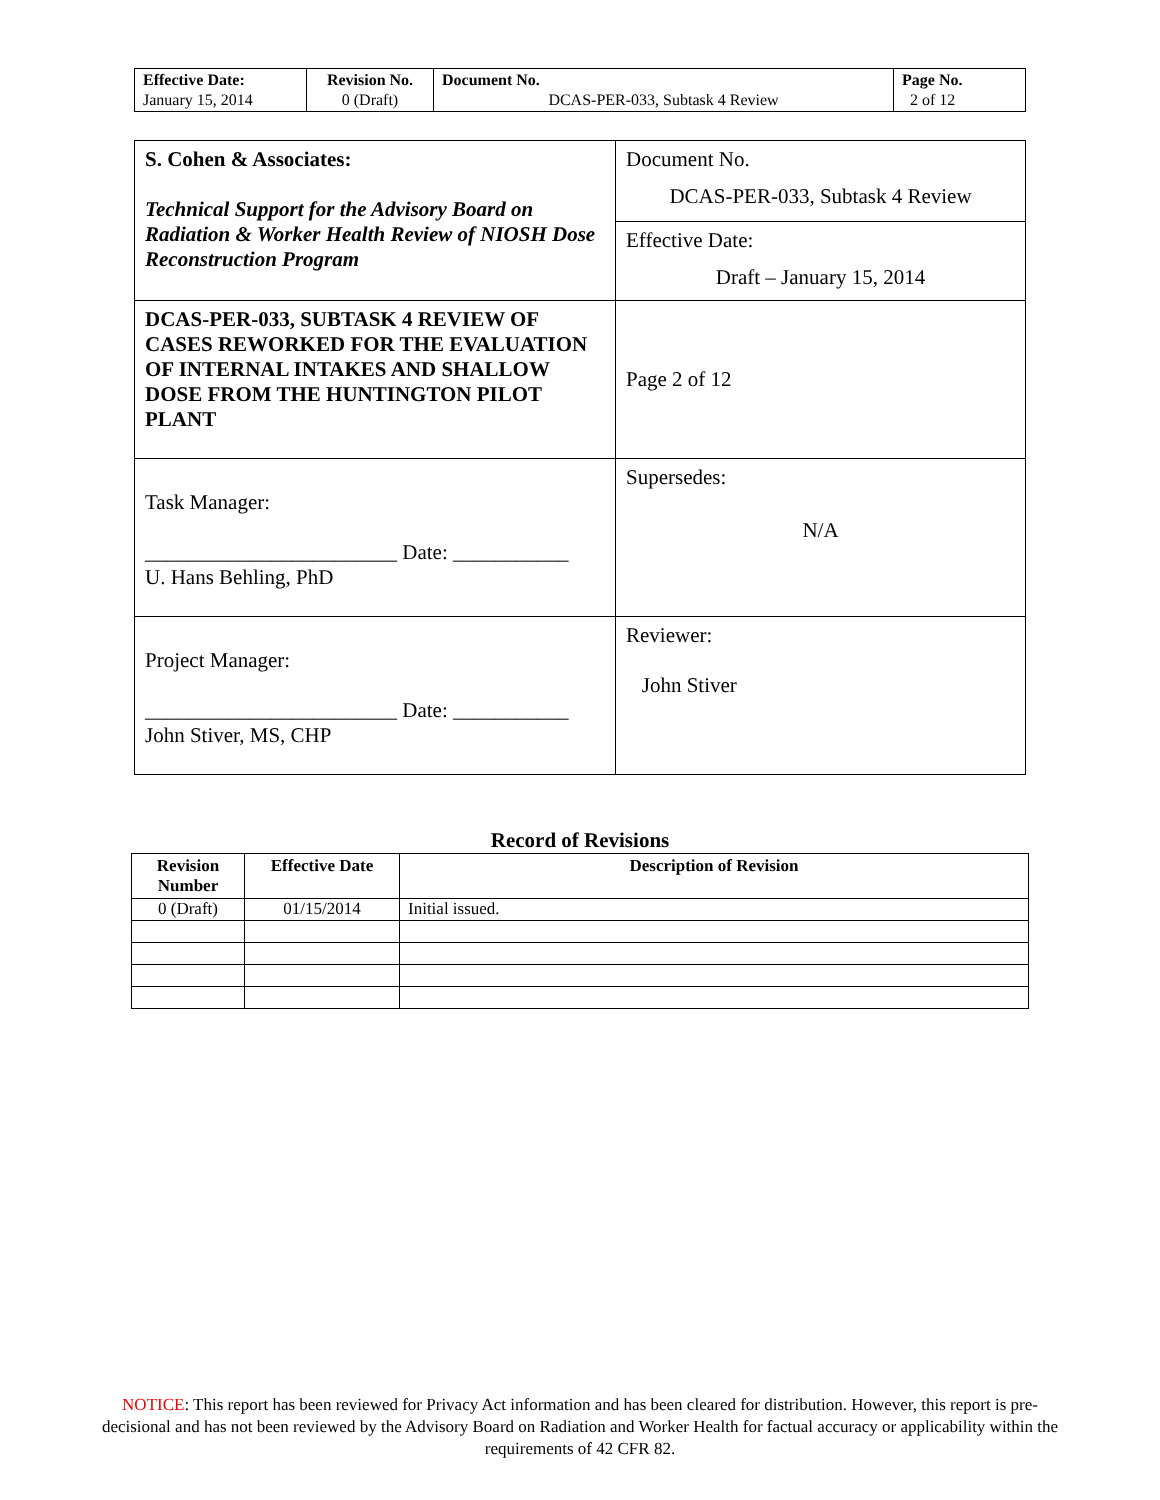| Effective Date: January 15, 2014 | Revision No. 0 (Draft) | Document No. DCAS-PER-033, Subtask 4 Review | Page No. 2 of 12 |
| S. Cohen & Associates: Technical Support for the Advisory Board on Radiation & Worker Health Review of NIOSH Dose Reconstruction Program | Document No. DCAS-PER-033, Subtask 4 Review |
| | Effective Date: Draft – January 15, 2014 |
| DCAS-PER-033, SUBTASK 4 REVIEW OF CASES REWORKED FOR THE EVALUATION OF INTERNAL INTAKES AND SHALLOW DOSE FROM THE HUNTINGTON PILOT PLANT | Page 2 of 12 |
| Task Manager: ________________________ Date: ___________ U. Hans Behling, PhD | Supersedes: N/A |
| Project Manager: ________________________ Date: ___________ John Stiver, MS, CHP | Reviewer: John Stiver |
Record of Revisions
| Revision Number | Effective Date | Description of Revision |
| --- | --- | --- |
| 0 (Draft) | 01/15/2014 | Initial issued. |
NOTICE: This report has been reviewed for Privacy Act information and has been cleared for distribution. However, this report is pre-decisional and has not been reviewed by the Advisory Board on Radiation and Worker Health for factual accuracy or applicability within the requirements of 42 CFR 82.